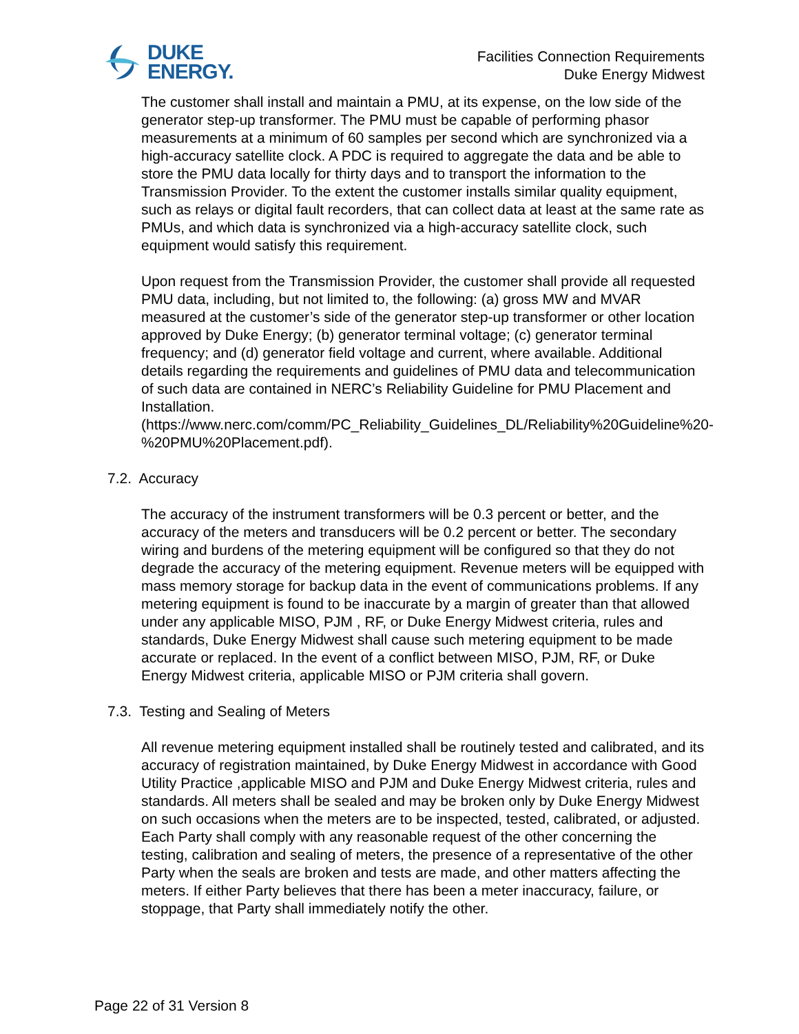DUKE
ENERGY.
Facilities Connection Requirements
Duke Energy Midwest
The customer shall install and maintain a PMU, at its expense, on the low side of the generator step-up transformer. The PMU must be capable of performing phasor measurements at a minimum of 60 samples per second which are synchronized via a high-accuracy satellite clock. A PDC is required to aggregate the data and be able to store the PMU data locally for thirty days and to transport the information to the Transmission Provider. To the extent the customer installs similar quality equipment, such as relays or digital fault recorders, that can collect data at least at the same rate as PMUs, and which data is synchronized via a high-accuracy satellite clock, such equipment would satisfy this requirement.
Upon request from the Transmission Provider, the customer shall provide all requested PMU data, including, but not limited to, the following: (a) gross MW and MVAR measured at the customer’s side of the generator step-up transformer or other location approved by Duke Energy; (b) generator terminal voltage; (c) generator terminal frequency; and (d) generator field voltage and current, where available. Additional details regarding the requirements and guidelines of PMU data and telecommunication of such data are contained in NERC’s Reliability Guideline for PMU Placement and Installation. (https://www.nerc.com/comm/PC_Reliability_Guidelines_DL/Reliability%20Guideline%20-%20PMU%20Placement.pdf).
7.2. Accuracy
The accuracy of the instrument transformers will be 0.3 percent or better, and the accuracy of the meters and transducers will be 0.2 percent or better. The secondary wiring and burdens of the metering equipment will be configured so that they do not degrade the accuracy of the metering equipment. Revenue meters will be equipped with mass memory storage for backup data in the event of communications problems. If any metering equipment is found to be inaccurate by a margin of greater than that allowed under any applicable MISO, PJM , RF, or Duke Energy Midwest criteria, rules and standards, Duke Energy Midwest shall cause such metering equipment to be made accurate or replaced. In the event of a conflict between MISO, PJM, RF, or Duke Energy Midwest criteria, applicable MISO or PJM criteria shall govern.
7.3. Testing and Sealing of Meters
All revenue metering equipment installed shall be routinely tested and calibrated, and its accuracy of registration maintained, by Duke Energy Midwest in accordance with Good Utility Practice ,applicable MISO and PJM and Duke Energy Midwest criteria, rules and standards. All meters shall be sealed and may be broken only by Duke Energy Midwest on such occasions when the meters are to be inspected, tested, calibrated, or adjusted. Each Party shall comply with any reasonable request of the other concerning the testing, calibration and sealing of meters, the presence of a representative of the other Party when the seals are broken and tests are made, and other matters affecting the meters. If either Party believes that there has been a meter inaccuracy, failure, or stoppage, that Party shall immediately notify the other.
Page 22 of 31 Version 8